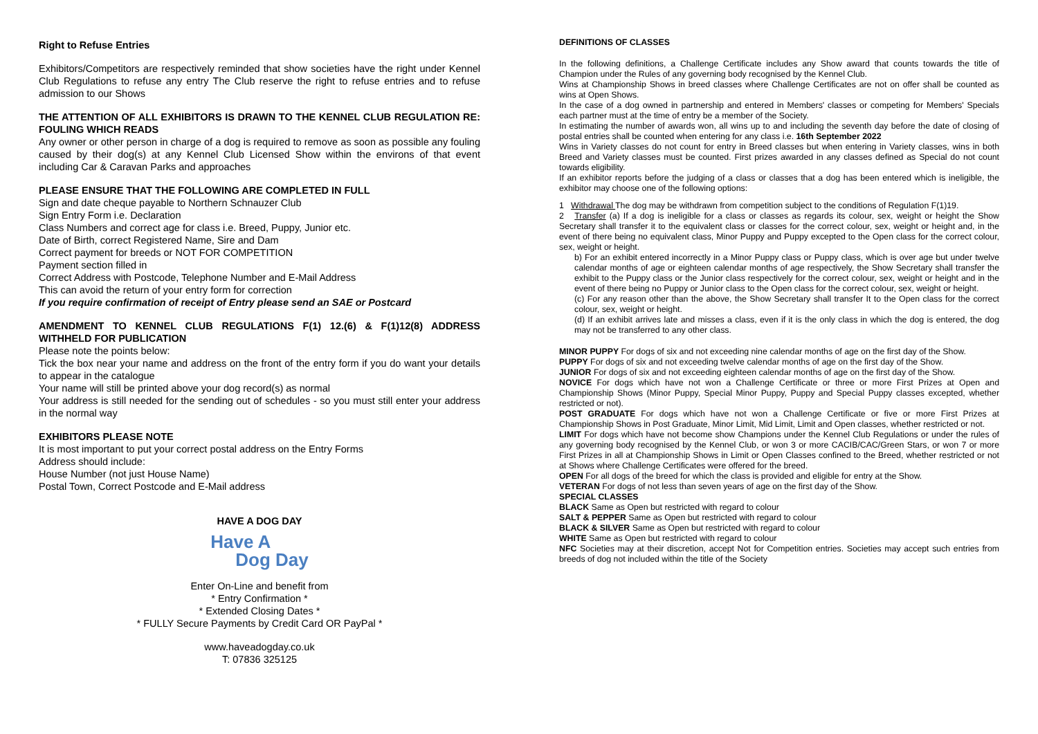Right to Refuse Entries
Exhibitors/Competitors are respectively reminded that show societies have the right under Kennel Club Regulations to refuse any entry The Club reserve the right to refuse entries and to refuse admission to our Shows
THE ATTENTION OF ALL EXHIBITORS IS DRAWN TO THE KENNEL CLUB REGULATION RE: FOULING WHICH READS
Any owner or other person in charge of a dog is required to remove as soon as possible any fouling caused by their dog(s) at any Kennel Club Licensed Show within the environs of that event including Car & Caravan Parks and approaches
PLEASE ENSURE THAT THE FOLLOWING ARE COMPLETED IN FULL
Sign and date cheque payable to Northern Schnauzer Club
Sign Entry Form i.e. Declaration
Class Numbers and correct age for class i.e. Breed, Puppy, Junior etc.
Date of Birth, correct Registered Name, Sire and Dam
Correct payment for breeds or NOT FOR COMPETITION
Payment section filled in
Correct Address with Postcode, Telephone Number and E-Mail Address
This can avoid the return of your entry form for correction
If you require confirmation of receipt of Entry please send an SAE or Postcard
AMENDMENT TO KENNEL CLUB REGULATIONS F(1) 12.(6) & F(1)12(8) ADDRESS WITHHELD FOR PUBLICATION
Please note the points below:
Tick the box near your name and address on the front of the entry form if you do want your details to appear in the catalogue
Your name will still be printed above your dog record(s) as normal
Your address is still needed for the sending out of schedules - so you must still enter your address in the normal way
EXHIBITORS PLEASE NOTE
It is most important to put your correct postal address on the Entry Forms
Address should include:
House Number (not just House Name)
Postal Town, Correct Postcode and E-Mail address
HAVE A DOG DAY
Have A
Dog Day
Enter On-Line and benefit from
* Entry Confirmation *
* Extended Closing Dates *
* FULLY Secure Payments by Credit Card OR PayPal *
www.haveadogday.co.uk
T: 07836 325125
DEFINITIONS OF CLASSES
In the following definitions, a Challenge Certificate includes any Show award that counts towards the title of Champion under the Rules of any governing body recognised by the Kennel Club.
Wins at Championship Shows in breed classes where Challenge Certificates are not on offer shall be counted as wins at Open Shows.
In the case of a dog owned in partnership and entered in Members' classes or competing for Members' Specials each partner must at the time of entry be a member of the Society.
In estimating the number of awards won, all wins up to and including the seventh day before the date of closing of postal entries shall be counted when entering for any class i.e. 16th September 2022
Wins in Variety classes do not count for entry in Breed classes but when entering in Variety classes, wins in both Breed and Variety classes must be counted. First prizes awarded in any classes defined as Special do not count towards eligibility.
If an exhibitor reports before the judging of a class or classes that a dog has been entered which is ineligible, the exhibitor may choose one of the following options:
1 Withdrawal The dog may be withdrawn from competition subject to the conditions of Regulation F(1)19.
2 Transfer (a) If a dog is ineligible for a class or classes as regards its colour, sex, weight or height the Show Secretary shall transfer it to the equivalent class or classes for the correct colour, sex, weight or height and, in the event of there being no equivalent class, Minor Puppy and Puppy excepted to the Open class for the correct colour, sex, weight or height.
b) For an exhibit entered incorrectly in a Minor Puppy class or Puppy class, which is over age but under twelve calendar months of age or eighteen calendar months of age respectively, the Show Secretary shall transfer the exhibit to the Puppy class or the Junior class respectively for the correct colour, sex, weight or height and in the event of there being no Puppy or Junior class to the Open class for the correct colour, sex, weight or height.
(c) For any reason other than the above, the Show Secretary shall transfer It to the Open class for the correct colour, sex, weight or height.
(d) If an exhibit arrives late and misses a class, even if it is the only class in which the dog is entered, the dog may not be transferred to any other class.
MINOR PUPPY For dogs of six and not exceeding nine calendar months of age on the first day of the Show.
PUPPY For dogs of six and not exceeding twelve calendar months of age on the first day of the Show.
JUNIOR For dogs of six and not exceeding eighteen calendar months of age on the first day of the Show.
NOVICE For dogs which have not won a Challenge Certificate or three or more First Prizes at Open and Championship Shows (Minor Puppy, Special Minor Puppy, Puppy and Special Puppy classes excepted, whether restricted or not).
POST GRADUATE For dogs which have not won a Challenge Certificate or five or more First Prizes at Championship Shows in Post Graduate, Minor Limit, Mid Limit, Limit and Open classes, whether restricted or not.
LIMIT For dogs which have not become show Champions under the Kennel Club Regulations or under the rules of any governing body recognised by the Kennel Club, or won 3 or more CACIB/CAC/Green Stars, or won 7 or more First Prizes in all at Championship Shows in Limit or Open Classes confined to the Breed, whether restricted or not at Shows where Challenge Certificates were offered for the breed.
OPEN For all dogs of the breed for which the class is provided and eligible for entry at the Show.
VETERAN For dogs of not less than seven years of age on the first day of the Show.
SPECIAL CLASSES
BLACK Same as Open but restricted with regard to colour
SALT & PEPPER Same as Open but restricted with regard to colour
BLACK & SILVER Same as Open but restricted with regard to colour
WHITE Same as Open but restricted with regard to colour
NFC Societies may at their discretion, accept Not for Competition entries. Societies may accept such entries from breeds of dog not included within the title of the Society